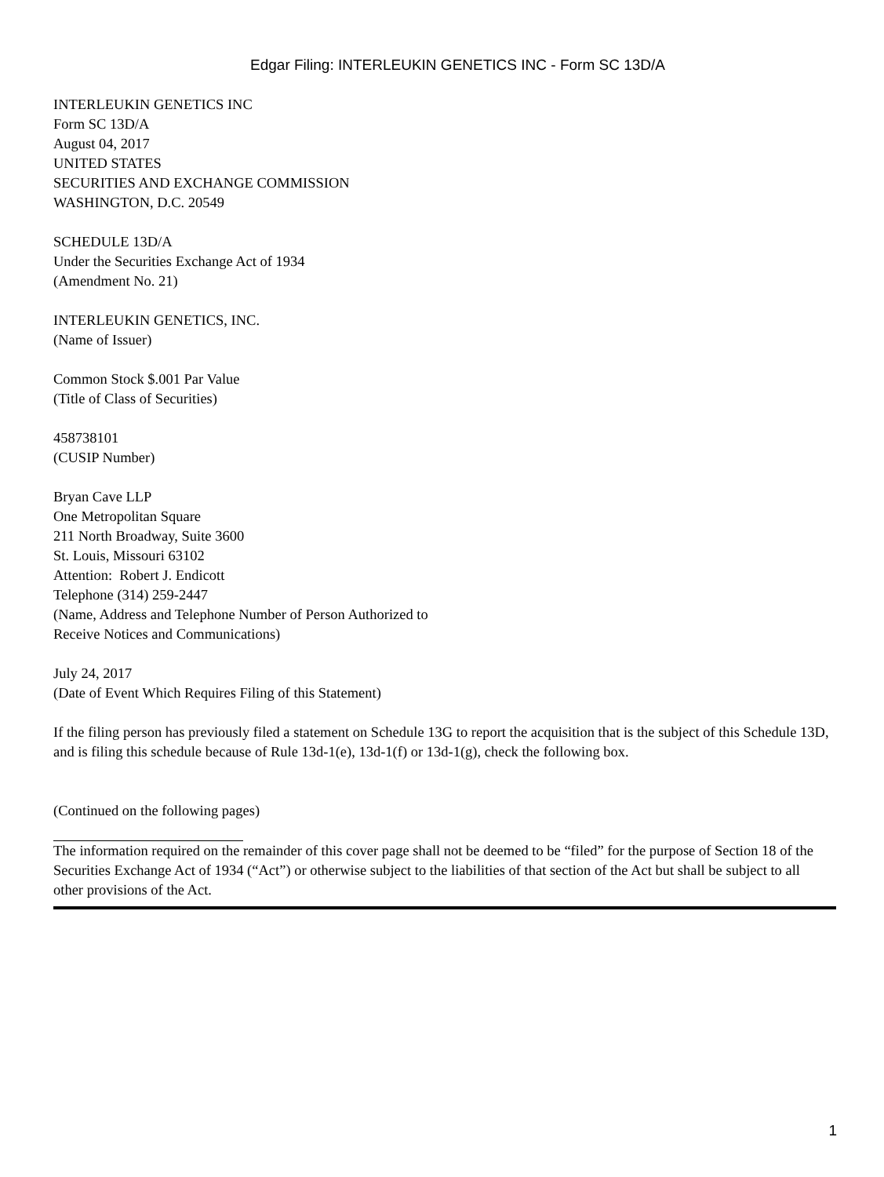Edgar Filing: INTERLEUKIN GENETICS INC - Form SC 13D/A
INTERLEUKIN GENETICS INC
Form SC 13D/A
August 04, 2017
UNITED STATES
SECURITIES AND EXCHANGE COMMISSION
WASHINGTON, D.C. 20549
SCHEDULE 13D/A
Under the Securities Exchange Act of 1934
(Amendment No. 21)
INTERLEUKIN GENETICS, INC.
(Name of Issuer)
Common Stock $.001 Par Value
(Title of Class of Securities)
458738101
(CUSIP Number)
Bryan Cave LLP
One Metropolitan Square
211 North Broadway, Suite 3600
St. Louis, Missouri 63102
Attention: Robert J. Endicott
Telephone (314) 259-2447
(Name, Address and Telephone Number of Person Authorized to
Receive Notices and Communications)
July 24, 2017
(Date of Event Which Requires Filing of this Statement)
If the filing person has previously filed a statement on Schedule 13G to report the acquisition that is the subject of this Schedule 13D, and is filing this schedule because of Rule 13d-1(e), 13d-1(f) or 13d-1(g), check the following box.
(Continued on the following pages)
The information required on the remainder of this cover page shall not be deemed to be “filed” for the purpose of Section 18 of the Securities Exchange Act of 1934 (“Act”) or otherwise subject to the liabilities of that section of the Act but shall be subject to all other provisions of the Act.
1